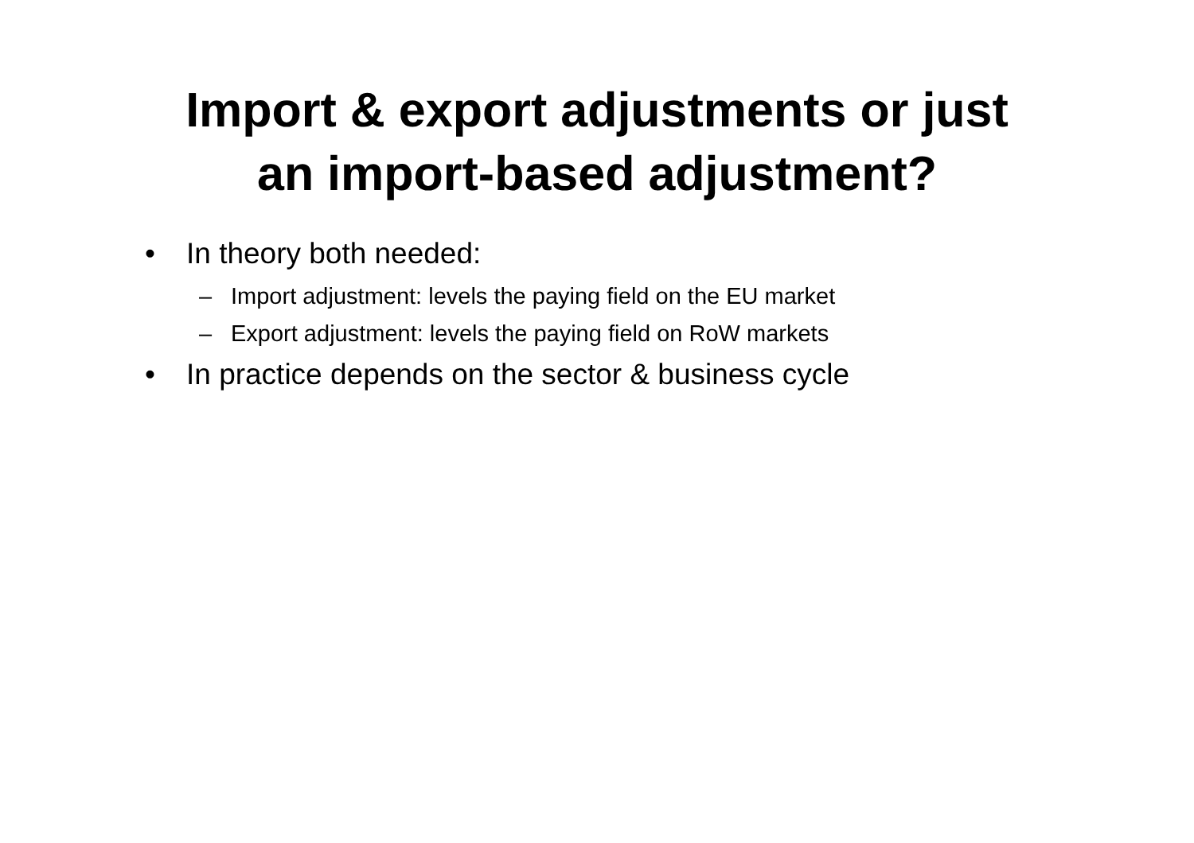Import & export adjustments or just
an import-based adjustment?
• In theory both needed:
– Import adjustment: levels the paying field on the EU market
– Export adjustment: levels the paying field on RoW markets
• In practice depends on the sector & business cycle